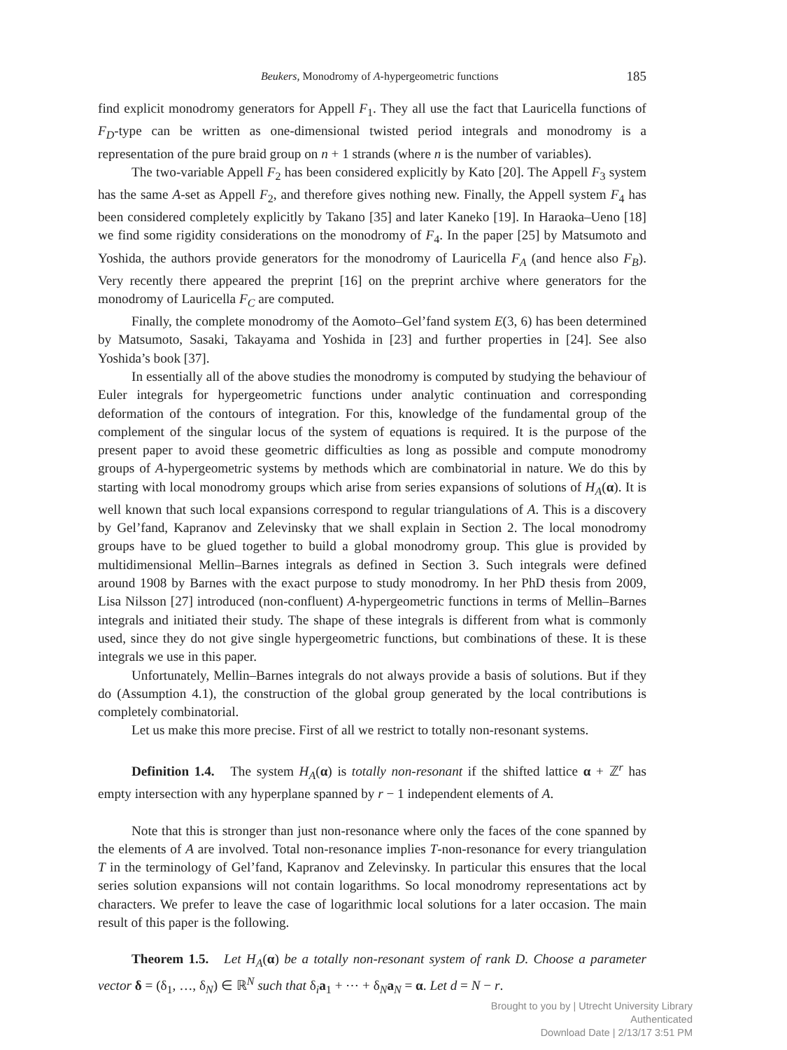Beukers, Monodromy of A-hypergeometric functions 185
find explicit monodromy generators for Appell F<sub>1</sub>. They all use the fact that Lauricella functions of F<sub>D</sub>-type can be written as one-dimensional twisted period integrals and monodromy is a representation of the pure braid group on n + 1 strands (where n is the number of variables).
The two-variable Appell F<sub>2</sub> has been considered explicitly by Kato [20]. The Appell F<sub>3</sub> system has the same A-set as Appell F<sub>2</sub>, and therefore gives nothing new. Finally, the Appell system F<sub>4</sub> has been considered completely explicitly by Takano [35] and later Kaneko [19]. In Haraoka–Ueno [18] we find some rigidity considerations on the monodromy of F<sub>4</sub>. In the paper [25] by Matsumoto and Yoshida, the authors provide generators for the monodromy of Lauricella F<sub>A</sub> (and hence also F<sub>B</sub>). Very recently there appeared the preprint [16] on the preprint archive where generators for the monodromy of Lauricella F<sub>C</sub> are computed.
Finally, the complete monodromy of the Aomoto–Gel’fand system E(3, 6) has been determined by Matsumoto, Sasaki, Takayama and Yoshida in [23] and further properties in [24]. See also Yoshida’s book [37].
In essentially all of the above studies the monodromy is computed by studying the behaviour of Euler integrals for hypergeometric functions under analytic continuation and corresponding deformation of the contours of integration. For this, knowledge of the fundamental group of the complement of the singular locus of the system of equations is required. It is the purpose of the present paper to avoid these geometric difficulties as long as possible and compute monodromy groups of A-hypergeometric systems by methods which are combinatorial in nature. We do this by starting with local monodromy groups which arise from series expansions of solutions of H<sub>A</sub>(α). It is well known that such local expansions correspond to regular triangulations of A. This is a discovery by Gel’fand, Kapranov and Zelevinsky that we shall explain in Section 2. The local monodromy groups have to be glued together to build a global monodromy group. This glue is provided by multidimensional Mellin–Barnes integrals as defined in Section 3. Such integrals were defined around 1908 by Barnes with the exact purpose to study monodromy. In her PhD thesis from 2009, Lisa Nilsson [27] introduced (non-confluent) A-hypergeometric functions in terms of Mellin–Barnes integrals and initiated their study. The shape of these integrals is different from what is commonly used, since they do not give single hypergeometric functions, but combinations of these. It is these integrals we use in this paper.
Unfortunately, Mellin–Barnes integrals do not always provide a basis of solutions. But if they do (Assumption 4.1), the construction of the global group generated by the local contributions is completely combinatorial.
Let us make this more precise. First of all we restrict to totally non-resonant systems.
Definition 1.4. The system H<sub>A</sub>(α) is totally non-resonant if the shifted lattice α + ℤ<sup>r</sup> has empty intersection with any hyperplane spanned by r − 1 independent elements of A.
Note that this is stronger than just non-resonance where only the faces of the cone spanned by the elements of A are involved. Total non-resonance implies T-non-resonance for every triangulation T in the terminology of Gel’fand, Kapranov and Zelevinsky. In particular this ensures that the local series solution expansions will not contain logarithms. So local monodromy representations act by characters. We prefer to leave the case of logarithmic local solutions for a later occasion. The main result of this paper is the following.
Theorem 1.5. Let H<sub>A</sub>(α) be a totally non-resonant system of rank D. Choose a parameter vector δ = (δ<sub>1</sub>, …, δ<sub>N</sub>) ∈ ℝ<sup>N</sup> such that δ<sub>i</sub>a<sub>1</sub> + ⋯ + δ<sub>N</sub>a<sub>N</sub> = α. Let d = N − r.
Brought to you by | Utrecht University Library
Authenticated
Download Date | 2/13/17 3:51 PM